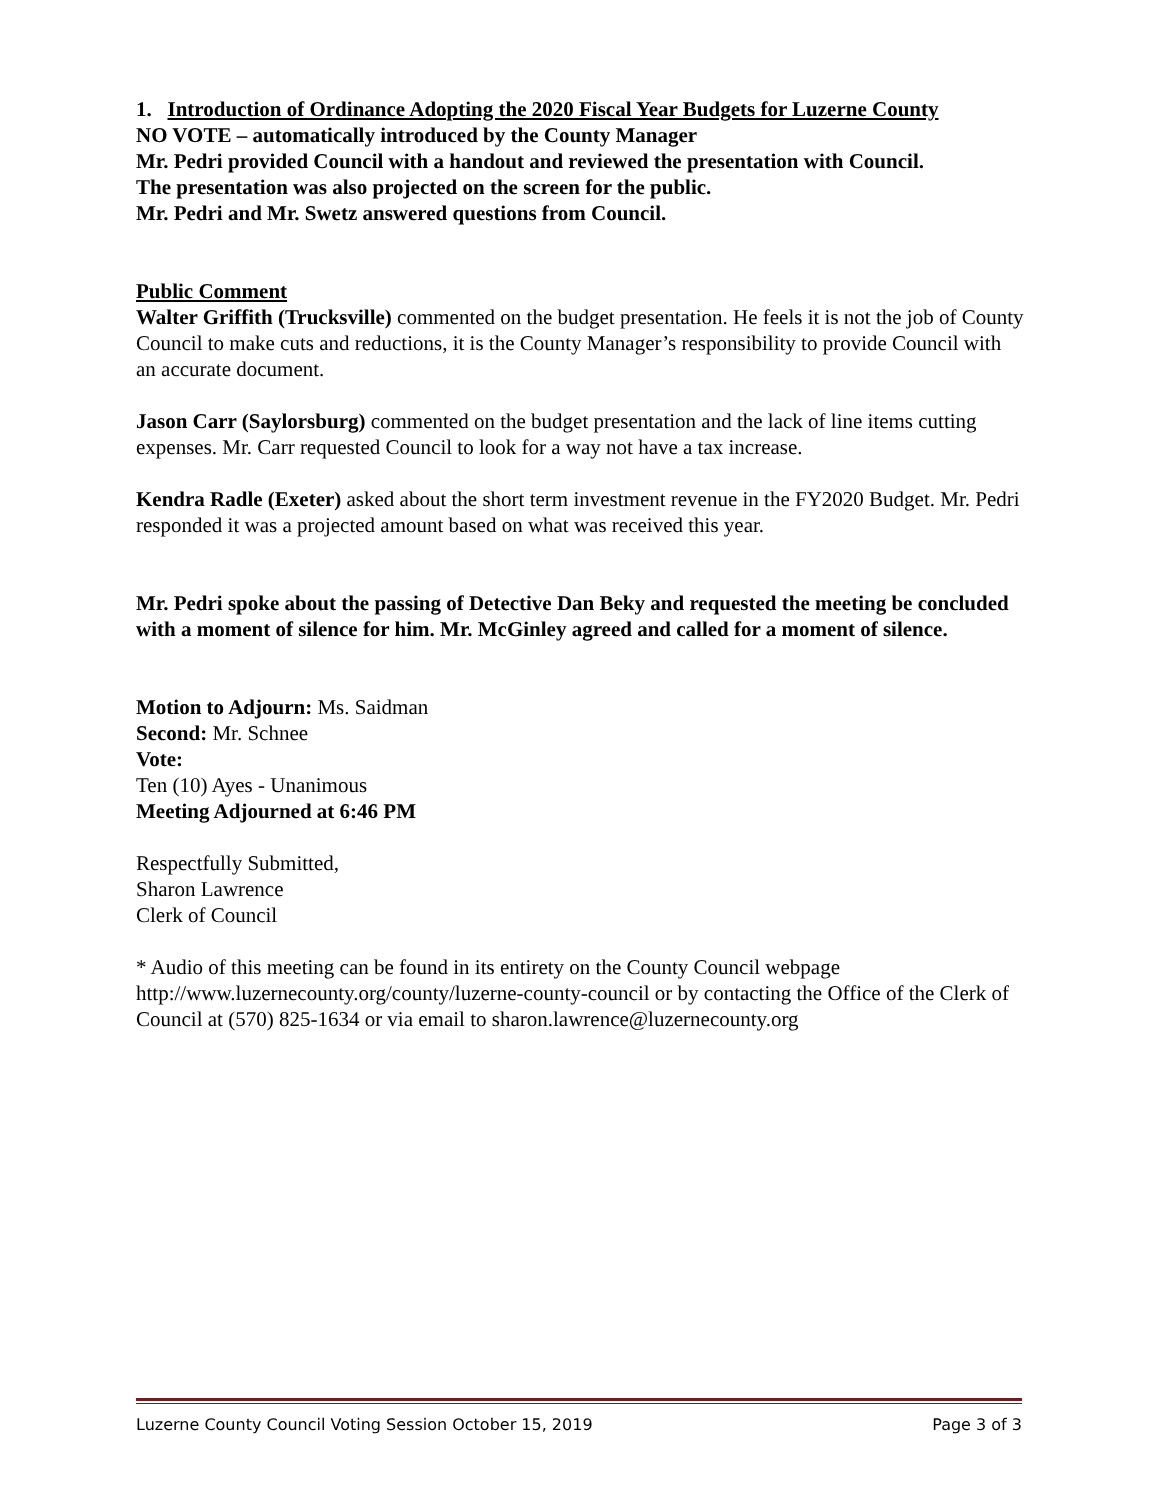1. Introduction of Ordinance Adopting the 2020 Fiscal Year Budgets for Luzerne County
NO VOTE – automatically introduced by the County Manager
Mr. Pedri provided Council with a handout and reviewed the presentation with Council.
The presentation was also projected on the screen for the public.
Mr. Pedri and Mr. Swetz answered questions from Council.
Public Comment
Walter Griffith (Trucksville) commented on the budget presentation. He feels it is not the job of County Council to make cuts and reductions, it is the County Manager’s responsibility to provide Council with an accurate document.
Jason Carr (Saylorsburg) commented on the budget presentation and the lack of line items cutting expenses. Mr. Carr requested Council to look for a way not have a tax increase.
Kendra Radle (Exeter) asked about the short term investment revenue in the FY2020 Budget. Mr. Pedri responded it was a projected amount based on what was received this year.
Mr. Pedri spoke about the passing of Detective Dan Beky and requested the meeting be concluded with a moment of silence for him. Mr. McGinley agreed and called for a moment of silence.
Motion to Adjourn: Ms. Saidman
Second: Mr. Schnee
Vote:
Ten (10) Ayes - Unanimous
Meeting Adjourned at 6:46 PM
Respectfully Submitted,
Sharon Lawrence
Clerk of Council
* Audio of this meeting can be found in its entirety on the County Council webpage http://www.luzernecounty.org/county/luzerne-county-council or by contacting the Office of the Clerk of Council at (570) 825-1634 or via email to sharon.lawrence@luzernecounty.org
Luzerne County Council Voting Session October 15, 2019 Page 3 of 3